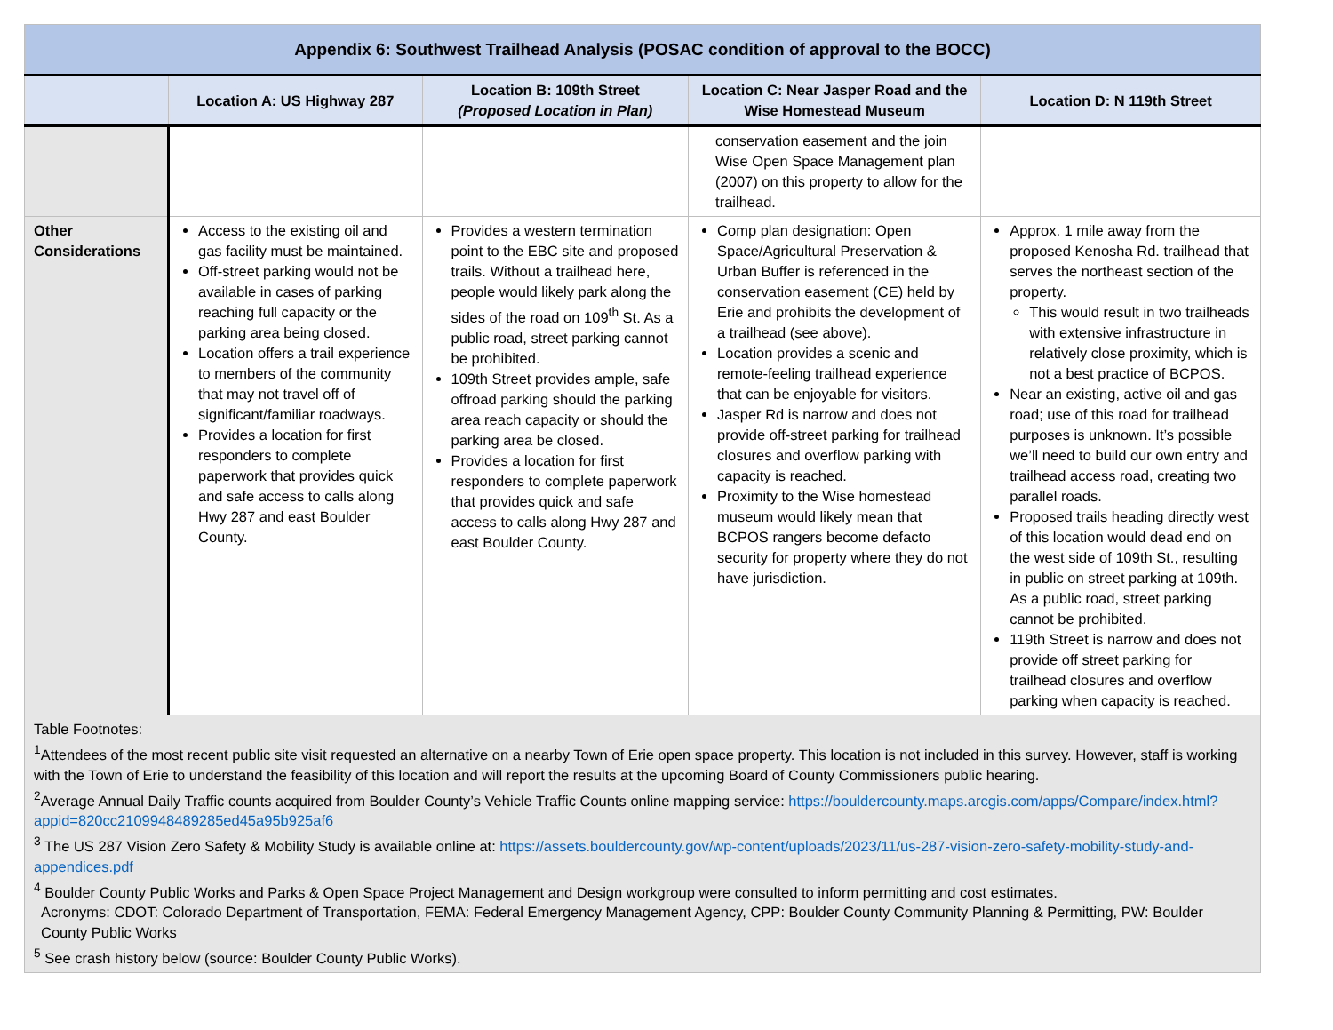| Appendix 6: Southwest Trailhead Analysis (POSAC condition of approval to the BOCC) | | | | |
| --- | --- | --- | --- | --- |
| | Location A: US Highway 287 | Location B: 109th Street (Proposed Location in Plan) | Location C: Near Jasper Road and the Wise Homestead Museum | Location D: N 119th Street |
| | | | conservation easement and the join Wise Open Space Management plan (2007) on this property to allow for the trailhead. | |
| Other Considerations | Access to the existing oil and gas facility must be maintained. Off-street parking would not be available in cases of parking reaching full capacity or the parking area being closed. Location offers a trail experience to members of the community that may not travel off of significant/familiar roadways. Provides a location for first responders to complete paperwork that provides quick and safe access to calls along Hwy 287 and east Boulder County. | Provides a western termination point to the EBC site and proposed trails. Without a trailhead here, people would likely park along the sides of the road on 109<sup>th</sup> St. As a public road, street parking cannot be prohibited. 109th Street provides ample, safe offroad parking should the parking area reach capacity or should the parking area be closed. Provides a location for first responders to complete paperwork that provides quick and safe access to calls along Hwy 287 and east Boulder County. | Comp plan designation: Open Space/Agricultural Preservation & Urban Buffer is referenced in the conservation easement (CE) held by Erie and prohibits the development of a trailhead (see above). Location provides a scenic and remote-feeling trailhead experience that can be enjoyable for visitors. Jasper Rd is narrow and does not provide off-street parking for trailhead closures and overflow parking with capacity is reached. Proximity to the Wise homestead museum would likely mean that BCPOS rangers become defacto security for property where they do not have jurisdiction. | Approx. 1 mile away from the proposed Kenosha Rd. trailhead that serves the northeast section of the property. This would result in two trailheads with extensive infrastructure in relatively close proximity, which is not a best practice of BCPOS. Near an existing, active oil and gas road; use of this road for trailhead purposes is unknown. It’s possible we’ll need to build our own entry and trailhead access road, creating two parallel roads. Proposed trails heading directly west of this location would dead end on the west side of 109th St., resulting in public on street parking at 109th. As a public road, street parking cannot be prohibited. 119th Street is narrow and does not provide off street parking for trailhead closures and overflow parking when capacity is reached. |
| Table Footnotes: <sup>1</sup> Attendees of the most recent public site visit requested an alternative on a nearby Town of Erie open space property. This location is not included in this survey. However, staff is working with the Town of Erie to understand the feasibility of this location and will report the results at the upcoming Board of County Commissioners public hearing. <sup>2</sup> Average Annual Daily Traffic counts acquired from Boulder County’s Vehicle Traffic Counts online mapping service: https://bouldercounty.maps.arcgis.com/apps/Compare/index.html?appid=820cc2109948489285ed45a95b925af6 <sup>3</sup> The US 287 Vision Zero Safety & Mobility Study is available online at: https://assets.bouldercounty.gov/wp-content/uploads/2023/11/us-287-vision-zero-safety-mobility-study-and-appendices.pdf <sup>4</sup> Boulder County Public Works and Parks & Open Space Project Management and Design workgroup were consulted to inform permitting and cost estimates. Acronyms: CDOT: Colorado Department of Transportation, FEMA: Federal Emergency Management Agency, CPP: Boulder County Community Planning & Permitting, PW: Boulder County Public Works <sup>5</sup> See crash history below (source: Boulder County Public Works). | | | | |